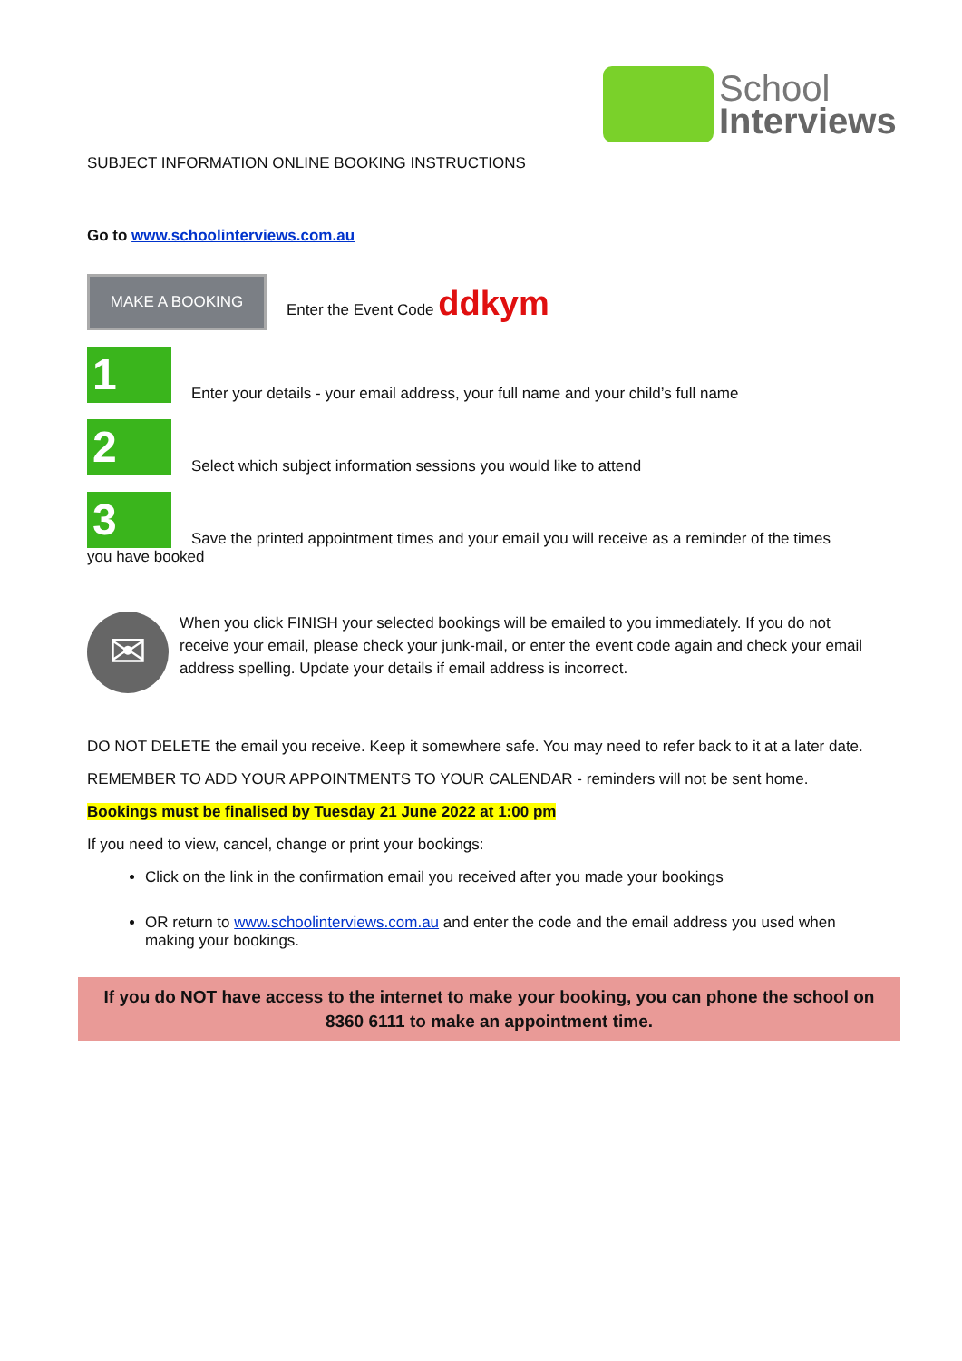School
Interviews
SUBJECT INFORMATION ONLINE BOOKING INSTRUCTIONS
Go to www.schoolinterviews.com.au
MAKE A BOOKING
Enter the Event Code ddkym
1
Enter your details - your email address, your full name and your child’s full name
2
Select which subject information sessions you would like to attend
3
Save the printed appointment times and your email you will receive as a reminder of the times
you have booked
✉
When you click FINISH your selected bookings will be emailed to you immediately. If you do not receive your email, please check your junk-mail, or enter the event code again and check your email address spelling. Update your details if email address is incorrect.
DO NOT DELETE the email you receive. Keep it somewhere safe. You may need to refer back to it at a later date.
REMEMBER TO ADD YOUR APPOINTMENTS TO YOUR CALENDAR - reminders will not be sent home.
Bookings must be finalised by Tuesday 21 June 2022 at 1:00 pm
If you need to view, cancel, change or print your bookings:
Click on the link in the confirmation email you received after you made your bookings
OR return to www.schoolinterviews.com.au and enter the code and the email address you used when making your bookings.
If you do NOT have access to the internet to make your booking, you can phone the school on 8360 6111 to make an appointment time.